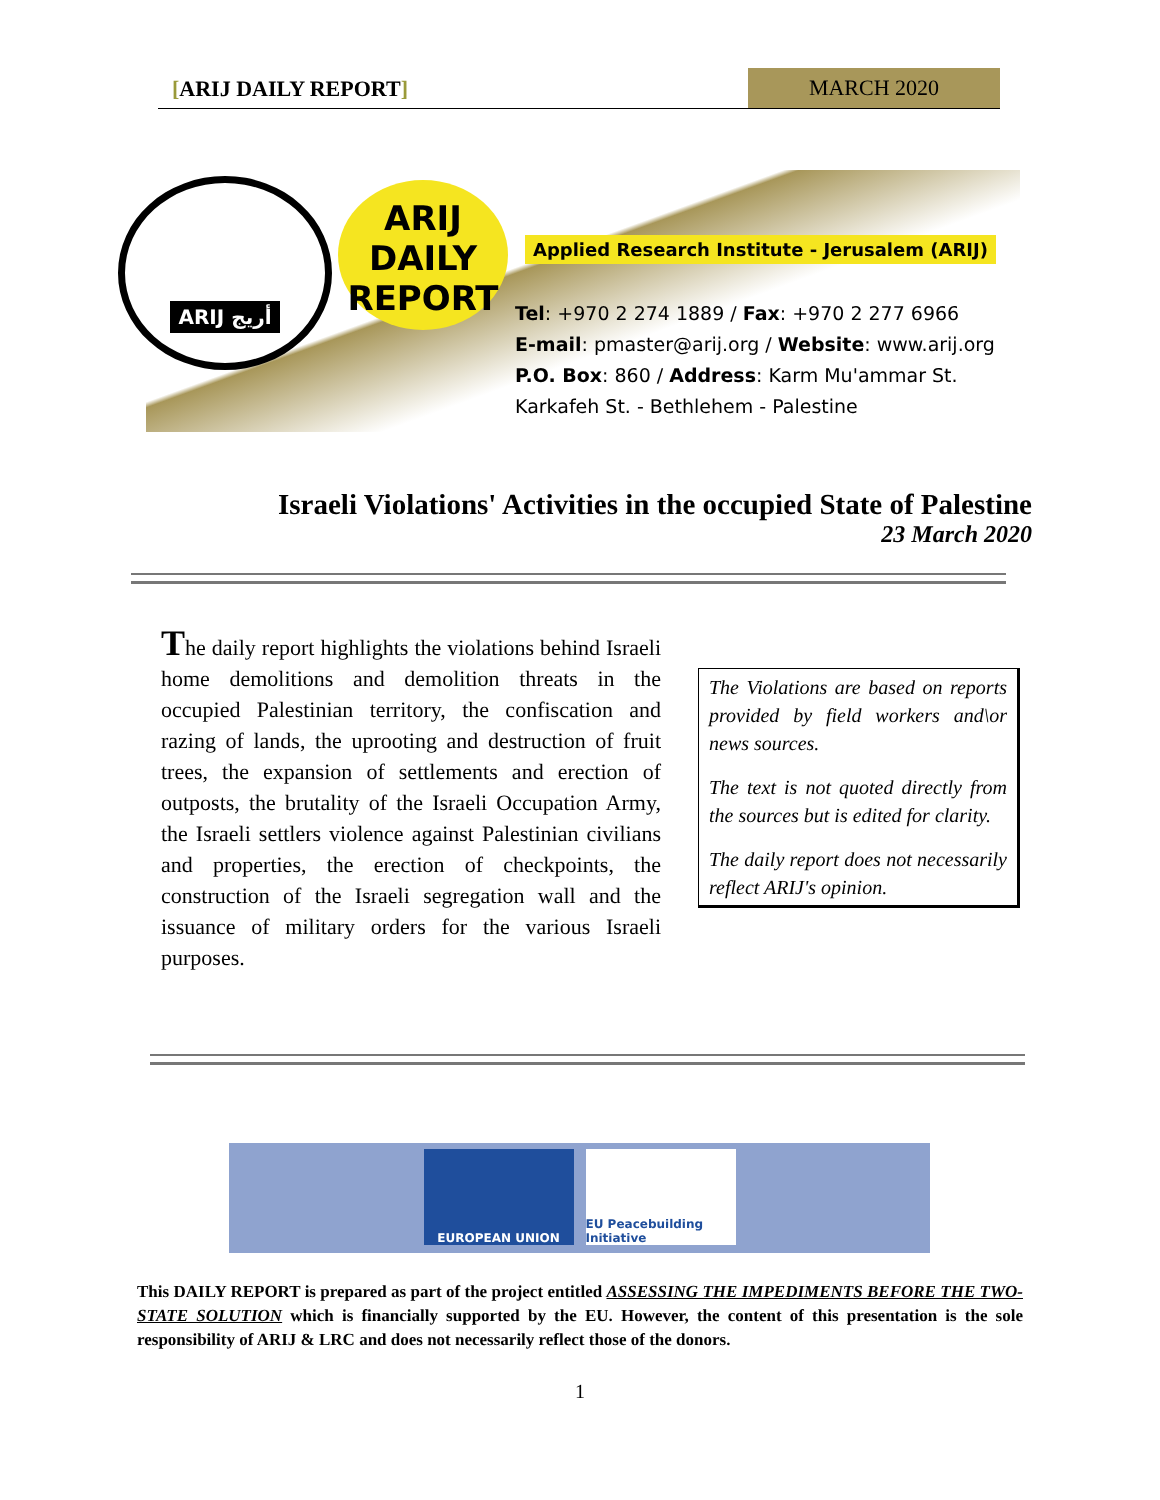[ARIJ DAILY REPORT] MARCH 2020
ARIJ أريج
ARIJ
DAILY
REPORT
Applied Research Institute - Jerusalem (ARIJ)
Tel: +970 2 274 1889 / Fax: +970 2 277 6966
E-mail: pmaster@arij.org / Website: www.arij.org
P.O. Box: 860 / Address: Karm Mu'ammar St.
Karkafeh St. - Bethlehem - Palestine
Israeli Violations' Activities in the occupied State of Palestine
23 March 2020
The daily report highlights the violations behind Israeli home demolitions and demolition threats in the occupied Palestinian territory, the confiscation and razing of lands, the uprooting and destruction of fruit trees, the expansion of settlements and erection of outposts, the brutality of the Israeli Occupation Army, the Israeli settlers violence against Palestinian civilians and properties, the erection of checkpoints, the construction of the Israeli segregation wall and the issuance of military orders for the various Israeli purposes.
The Violations are based on reports provided by field workers and\or news sources.
The text is not quoted directly from the sources but is edited for clarity.
The daily report does not necessarily reflect ARIJ's opinion.
EUROPEAN UNION EU Peacebuilding Initiative
This DAILY REPORT is prepared as part of the project entitled ASSESSING THE IMPEDIMENTS BEFORE THE TWO-STATE SOLUTION which is financially supported by the EU. However, the content of this presentation is the sole responsibility of ARIJ & LRC and does not necessarily reflect those of the donors.
1